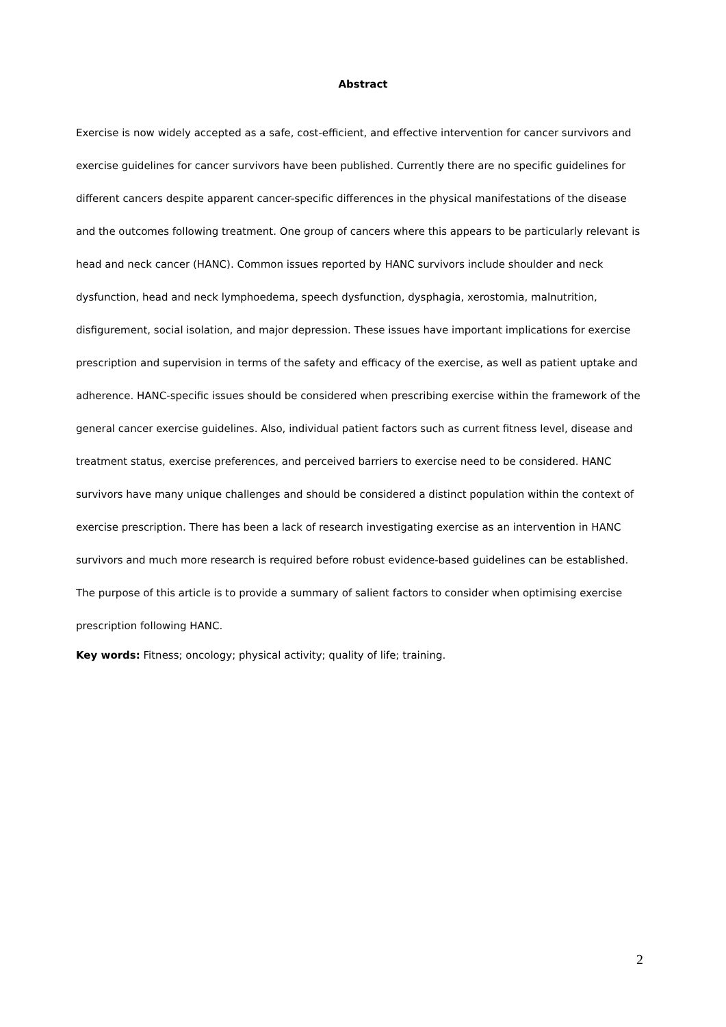Abstract
Exercise is now widely accepted as a safe, cost-efficient, and effective intervention for cancer survivors and exercise guidelines for cancer survivors have been published. Currently there are no specific guidelines for different cancers despite apparent cancer-specific differences in the physical manifestations of the disease and the outcomes following treatment. One group of cancers where this appears to be particularly relevant is head and neck cancer (HANC). Common issues reported by HANC survivors include shoulder and neck dysfunction, head and neck lymphoedema, speech dysfunction, dysphagia, xerostomia, malnutrition, disfigurement, social isolation, and major depression. These issues have important implications for exercise prescription and supervision in terms of the safety and efficacy of the exercise, as well as patient uptake and adherence. HANC-specific issues should be considered when prescribing exercise within the framework of the general cancer exercise guidelines. Also, individual patient factors such as current fitness level, disease and treatment status, exercise preferences, and perceived barriers to exercise need to be considered. HANC survivors have many unique challenges and should be considered a distinct population within the context of exercise prescription. There has been a lack of research investigating exercise as an intervention in HANC survivors and much more research is required before robust evidence-based guidelines can be established. The purpose of this article is to provide a summary of salient factors to consider when optimising exercise prescription following HANC.
Key words: Fitness; oncology; physical activity; quality of life; training.
2